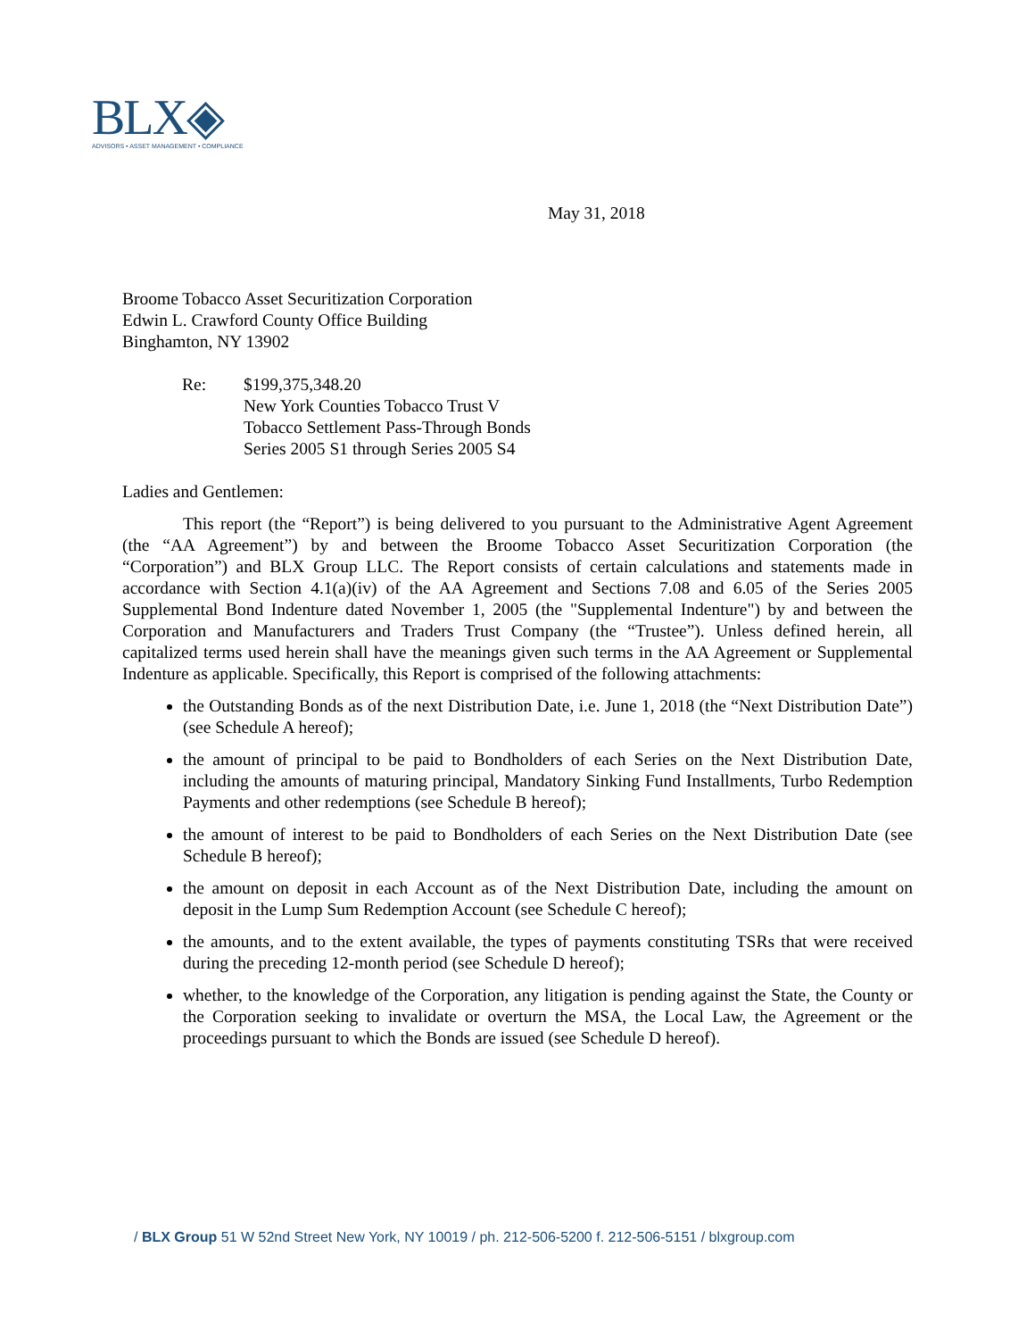BLX◈
ADVISORS • ASSET MANAGEMENT • COMPLIANCE
May 31, 2018
Broome Tobacco Asset Securitization Corporation
Edwin L. Crawford County Office Building
Binghamton, NY 13902
Re: $199,375,348.20
New York Counties Tobacco Trust V
Tobacco Settlement Pass-Through Bonds
Series 2005 S1 through Series 2005 S4
Ladies and Gentlemen:
This report (the “Report”) is being delivered to you pursuant to the Administrative Agent Agreement (the “AA Agreement”) by and between the Broome Tobacco Asset Securitization Corporation (the “Corporation”) and BLX Group LLC. The Report consists of certain calculations and statements made in accordance with Section 4.1(a)(iv) of the AA Agreement and Sections 7.08 and 6.05 of the Series 2005 Supplemental Bond Indenture dated November 1, 2005 (the "Supplemental Indenture") by and between the Corporation and Manufacturers and Traders Trust Company (the “Trustee”). Unless defined herein, all capitalized terms used herein shall have the meanings given such terms in the AA Agreement or Supplemental Indenture as applicable. Specifically, this Report is comprised of the following attachments:
the Outstanding Bonds as of the next Distribution Date, i.e. June 1, 2018 (the “Next Distribution Date”) (see Schedule A hereof);
the amount of principal to be paid to Bondholders of each Series on the Next Distribution Date, including the amounts of maturing principal, Mandatory Sinking Fund Installments, Turbo Redemption Payments and other redemptions (see Schedule B hereof);
the amount of interest to be paid to Bondholders of each Series on the Next Distribution Date (see Schedule B hereof);
the amount on deposit in each Account as of the Next Distribution Date, including the amount on deposit in the Lump Sum Redemption Account (see Schedule C hereof);
the amounts, and to the extent available, the types of payments constituting TSRs that were received during the preceding 12-month period (see Schedule D hereof);
whether, to the knowledge of the Corporation, any litigation is pending against the State, the County or the Corporation seeking to invalidate or overturn the MSA, the Local Law, the Agreement or the proceedings pursuant to which the Bonds are issued (see Schedule D hereof).
/ BLX Group 51 W 52nd Street New York, NY 10019 / ph. 212-506-5200 f. 212-506-5151 / blxgroup.com